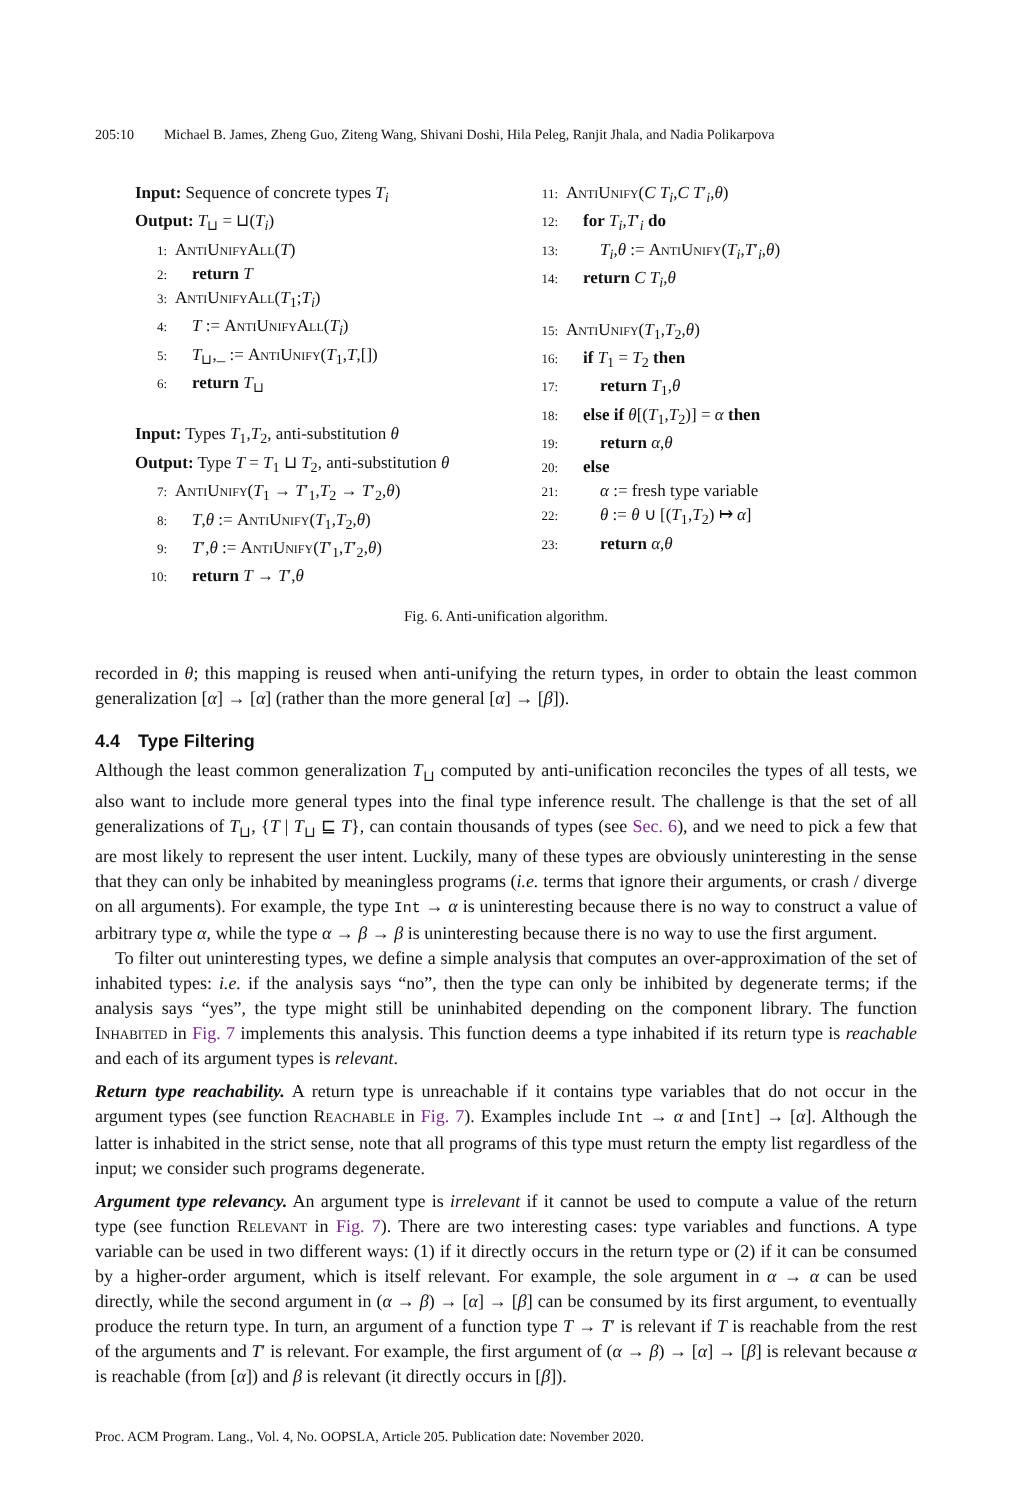205:10 Michael B. James, Zheng Guo, Ziteng Wang, Shivani Doshi, Hila Peleg, Ranjit Jhala, and Nadia Polikarpova
Input: Sequence of concrete types T<sub>i</sub>
Output: T<sub>⊔</sub> = ⊔(T<sub>i</sub>)
1: AntiUnifyAll(T)
2: return T
3: AntiUnifyAll(T<sub>1</sub>;T<sub>i</sub>)
4: T := AntiUnifyAll(T<sub>i</sub>)
5: T<sub>⊔</sub>,_ := AntiUnify(T<sub>1</sub>,T,[])
6: return T<sub>⊔</sub>
Input: Types T<sub>1</sub>,T<sub>2</sub>, anti-substitution θ
Output: Type T = T<sub>1</sub> ⊔ T<sub>2</sub>, anti-substitution θ
7: AntiUnify(T<sub>1</sub> → T′<sub>1</sub>,T<sub>2</sub> → T′<sub>2</sub>,θ)
8: T,θ := AntiUnify(T<sub>1</sub>,T<sub>2</sub>,θ)
9: T′,θ := AntiUnify(T′<sub>1</sub>,T′<sub>2</sub>,θ)
10: return T → T′,θ
11: AntiUnify(C T<sub>i</sub>,C T′<sub>i</sub>,θ)
12: for T<sub>i</sub>,T′<sub>i</sub> do
13:  T<sub>i</sub>,θ := AntiUnify(T<sub>i</sub>,T′<sub>i</sub>,θ)
14: return C T<sub>i</sub>,θ
15: AntiUnify(T<sub>1</sub>,T<sub>2</sub>,θ)
16: if T<sub>1</sub> = T<sub>2</sub> then
17:  return T<sub>1</sub>,θ
18: else if θ[(T<sub>1</sub>,T<sub>2</sub>)] = α then
19:  return α,θ
20: else
21:  α := fresh type variable
22:  θ := θ ∪ [(T<sub>1</sub>,T<sub>2</sub>) ↦ α]
23:  return α,θ
Fig. 6. Anti-unification algorithm.
recorded in θ; this mapping is reused when anti-unifying the return types, in order to obtain the least common generalization [α] → [α] (rather than the more general [α] → [β]).
4.4 Type Filtering
Although the least common generalization T<sub>⊔</sub> computed by anti-unification reconciles the types of all tests, we also want to include more general types into the final type inference result. The challenge is that the set of all generalizations of T<sub>⊔</sub>, {T | T<sub>⊔</sub> ⊑ T}, can contain thousands of types (see Sec. 6), and we need to pick a few that are most likely to represent the user intent. Luckily, many of these types are obviously uninteresting in the sense that they can only be inhabited by meaningless programs (i.e. terms that ignore their arguments, or crash / diverge on all arguments). For example, the type Int → α is uninteresting because there is no way to construct a value of arbitrary type α, while the type α → β → β is uninteresting because there is no way to use the first argument.
To filter out uninteresting types, we define a simple analysis that computes an over-approximation of the set of inhabited types: i.e. if the analysis says “no”, then the type can only be inhibited by degenerate terms; if the analysis says “yes”, the type might still be uninhabited depending on the component library. The function Inhabited in Fig. 7 implements this analysis. This function deems a type inhabited if its return type is reachable and each of its argument types is relevant.
Return type reachability. A return type is unreachable if it contains type variables that do not occur in the argument types (see function Reachable in Fig. 7). Examples include Int → α and [Int] → [α]. Although the latter is inhabited in the strict sense, note that all programs of this type must return the empty list regardless of the input; we consider such programs degenerate.
Argument type relevancy. An argument type is irrelevant if it cannot be used to compute a value of the return type (see function Relevant in Fig. 7). There are two interesting cases: type variables and functions. A type variable can be used in two different ways: (1) if it directly occurs in the return type or (2) if it can be consumed by a higher-order argument, which is itself relevant. For example, the sole argument in α → α can be used directly, while the second argument in (α → β) → [α] → [β] can be consumed by its first argument, to eventually produce the return type. In turn, an argument of a function type T → T′ is relevant if T is reachable from the rest of the arguments and T′ is relevant. For example, the first argument of (α → β) → [α] → [β] is relevant because α is reachable (from [α]) and β is relevant (it directly occurs in [β]).
Proc. ACM Program. Lang., Vol. 4, No. OOPSLA, Article 205. Publication date: November 2020.